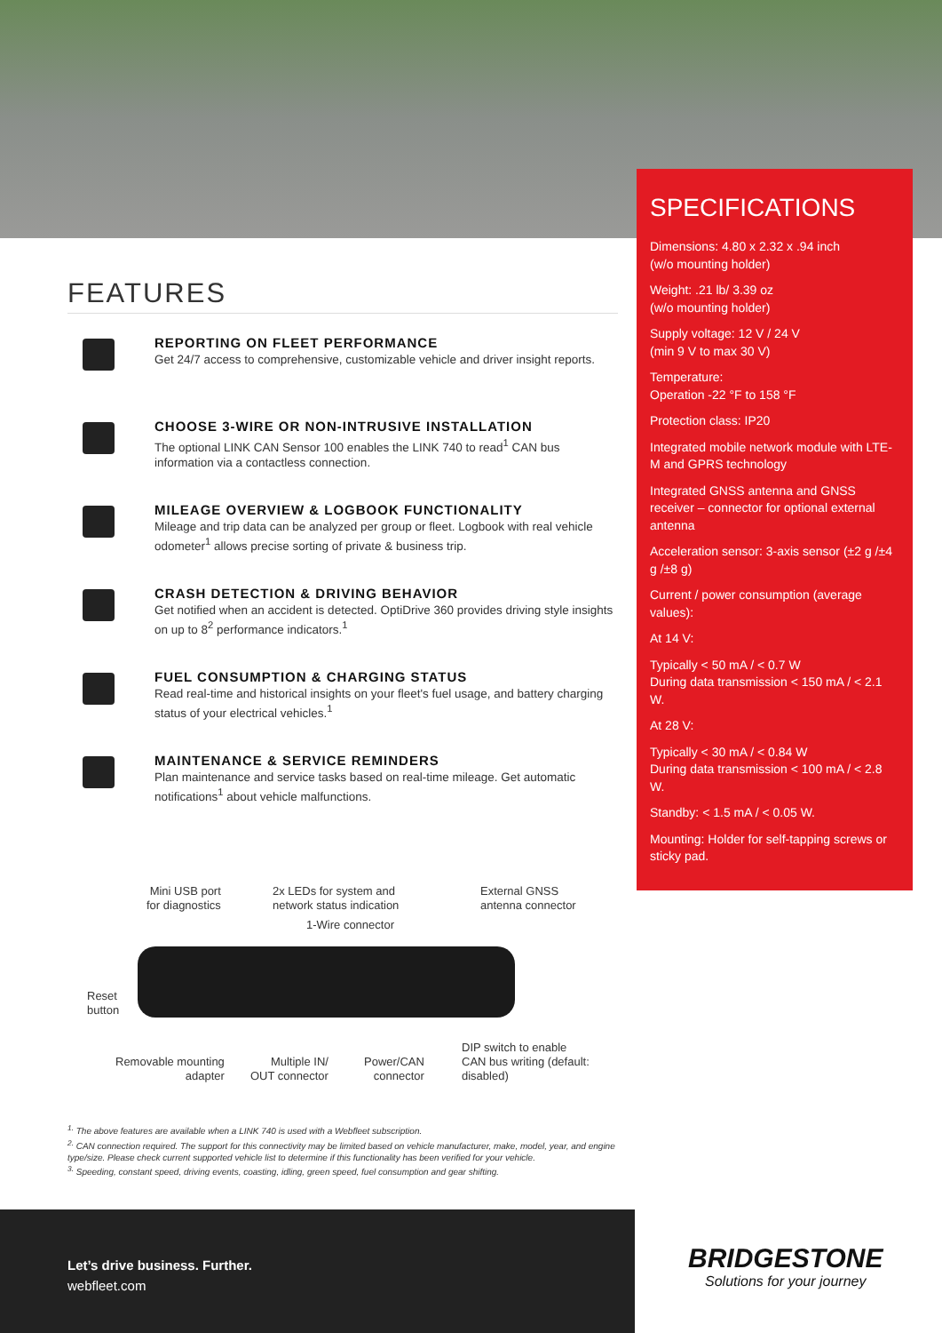FEATURES
REPORTING ON FLEET PERFORMANCE
Get 24/7 access to comprehensive, customizable vehicle and driver insight reports.
CHOOSE 3-WIRE OR NON-INTRUSIVE INSTALLATION
The optional LINK CAN Sensor 100 enables the LINK 740 to read<sup>1</sup> CAN bus information via a contactless connection.
MILEAGE OVERVIEW & LOGBOOK FUNCTIONALITY
Mileage and trip data can be analyzed per group or fleet. Logbook with real vehicle odometer<sup>1</sup> allows precise sorting of private & business trip.
CRASH DETECTION & DRIVING BEHAVIOR
Get notified when an accident is detected. OptiDrive 360 provides driving style insights on up to 8<sup>2</sup> performance indicators.<sup>1</sup>
FUEL CONSUMPTION & CHARGING STATUS
Read real-time and historical insights on your fleet's fuel usage, and battery charging status of your electrical vehicles.<sup>1</sup>
MAINTENANCE & SERVICE REMINDERS
Plan maintenance and service tasks based on real-time mileage. Get automatic notifications<sup>1</sup> about vehicle malfunctions.
SPECIFICATIONS
Dimensions: 4.80 x 2.32 x .94 inch
(w/o mounting holder)
Weight: .21 lb/ 3.39 oz
(w/o mounting holder)
Supply voltage: 12 V / 24 V
(min 9 V to max 30 V)
Temperature:
Operation -22 °F to 158 °F
Protection class: IP20
Integrated mobile network module with LTE-M and GPRS technology
Integrated GNSS antenna and GNSS receiver – connector for optional external antenna
Acceleration sensor: 3-axis sensor (±2 g /±4 g /±8 g)
Current / power consumption (average values):
At 14 V:
Typically < 50 mA / < 0.7 W
During data transmission < 150 mA / < 2.1 W.
At 28 V:
Typically < 30 mA / < 0.84 W
During data transmission < 100 mA / < 2.8 W.
Standby: < 1.5 mA / < 0.05 W.
Mounting: Holder for self-tapping screws or sticky pad.
Mini USB port
for diagnostics
2x LEDs for system and
network status indication
External GNSS
antenna connector
1-Wire connector
Reset
button
DIP switch to enable
CAN bus writing (default:
disabled)
Removable mounting
adapter
Multiple IN/
OUT connector
Power/CAN
connector
<sup>1.</sup> The above features are available when a LINK 740 is used with a Webfleet subscription.
<sup>2.</sup> CAN connection required. The support for this connectivity may be limited based on vehicle manufacturer, make, model, year, and engine type/size. Please check current supported vehicle list to determine if this functionality has been verified for your vehicle.
<sup>3.</sup> Speeding, constant speed, driving events, coasting, idling, green speed, fuel consumption and gear shifting.
Let’s drive business. Further.
webfleet.com
BRIDGESTONE
Solutions for your journey